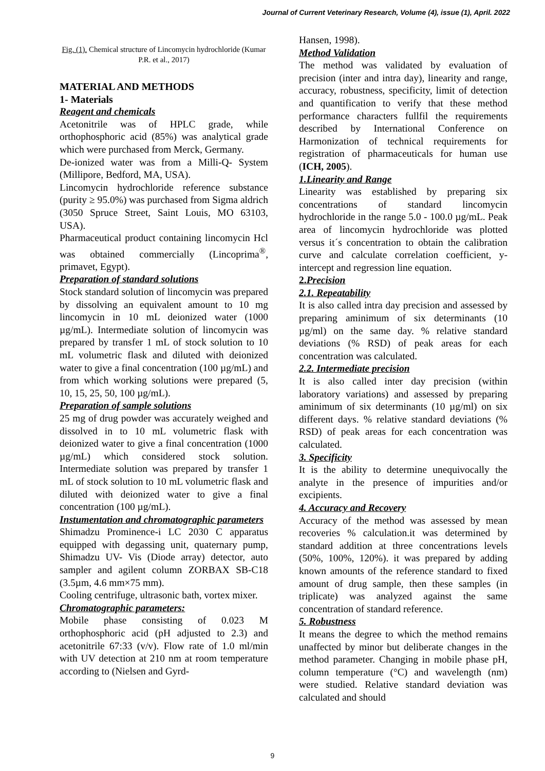Journal of Current Veterinary Research, Volume (4), issue (1), April. 2022
Fig. (1). Chemical structure of Lincomycin hydrochloride (Kumar P.R. et al., 2017)
MATERIAL AND METHODS
1- Materials
Reagent and chemicals
Acetonitrile was of HPLC grade, while orthophosphoric acid (85%) was analytical grade which were purchased from Merck, Germany.
De-ionized water was from a Milli-Q- System (Millipore, Bedford, MA, USA).
Lincomycin hydrochloride reference substance (purity ≥ 95.0%) was purchased from Sigma aldrich (3050 Spruce Street, Saint Louis, MO 63103, USA).
Pharmaceutical product containing lincomycin Hcl was obtained commercially (Lincoprima<sup>®</sup>, primavet, Egypt).
Preparation of standard solutions
Stock standard solution of lincomycin was prepared by dissolving an equivalent amount to 10 mg lincomycin in 10 mL deionized water (1000 µg/mL). Intermediate solution of lincomycin was prepared by transfer 1 mL of stock solution to 10 mL volumetric flask and diluted with deionized water to give a final concentration (100 µg/mL) and from which working solutions were prepared (5, 10, 15, 25, 50, 100 µg/mL).
Preparation of sample solutions
25 mg of drug powder was accurately weighed and dissolved in to 10 mL volumetric flask with deionized water to give a final concentration (1000 µg/mL) which considered stock solution. Intermediate solution was prepared by transfer 1 mL of stock solution to 10 mL volumetric flask and diluted with deionized water to give a final concentration (100 µg/mL).
Instumentation and chromatographic parameters
Shimadzu Prominence-i LC 2030 C apparatus equipped with degassing unit, quaternary pump, Shimadzu UV- Vis (Diode array) detector, auto sampler and agilent column ZORBAX SB-C18 (3.5µm, 4.6 mm×75 mm).
Cooling centrifuge, ultrasonic bath, vortex mixer.
Chromatographic parameters:
Mobile phase consisting of 0.023 M orthophosphoric acid (pH adjusted to 2.3) and acetonitrile 67:33 (v/v). Flow rate of 1.0 ml/min with UV detection at 210 nm at room temperature according to (Nielsen and Gyrd-
Hansen, 1998).
Method Validation
The method was validated by evaluation of precision (inter and intra day), linearity and range, accuracy, robustness, specificity, limit of detection and quantification to verify that these method performance characters fullfil the requirements described by International Conference on Harmonization of technical requirements for registration of pharmaceuticals for human use (ICH, 2005).
1.Linearity and Range
Linearity was established by preparing six concentrations of standard lincomycin hydrochloride in the range 5.0 - 100.0 µg/mL. Peak area of lincomycin hydrochloride was plotted versus it´s concentration to obtain the calibration curve and calculate correlation coefficient, y-intercept and regression line equation.
2. Precision
2.1. Repeatability
It is also called intra day precision and assessed by preparing aminimum of six determinants (10 µg/ml) on the same day. % relative standard deviations (% RSD) of peak areas for each concentration was calculated.
2.2. Intermediate precision
It is also called inter day precision (within laboratory variations) and assessed by preparing aminimum of six determinants (10 µg/ml) on six different days. % relative standard deviations (% RSD) of peak areas for each concentration was calculated.
3. Specificity
It is the ability to determine unequivocally the analyte in the presence of impurities and/or excipients.
4. Accuracy and Recovery
Accuracy of the method was assessed by mean recoveries % calculation.it was determined by standard addition at three concentrations levels (50%, 100%, 120%). it was prepared by adding known amounts of the reference standard to fixed amount of drug sample, then these samples (in triplicate) was analyzed against the same concentration of standard reference.
5. Robustness
It means the degree to which the method remains unaffected by minor but deliberate changes in the method parameter. Changing in mobile phase pH, column temperature (°C) and wavelength (nm) were studied. Relative standard deviation was calculated and should
9